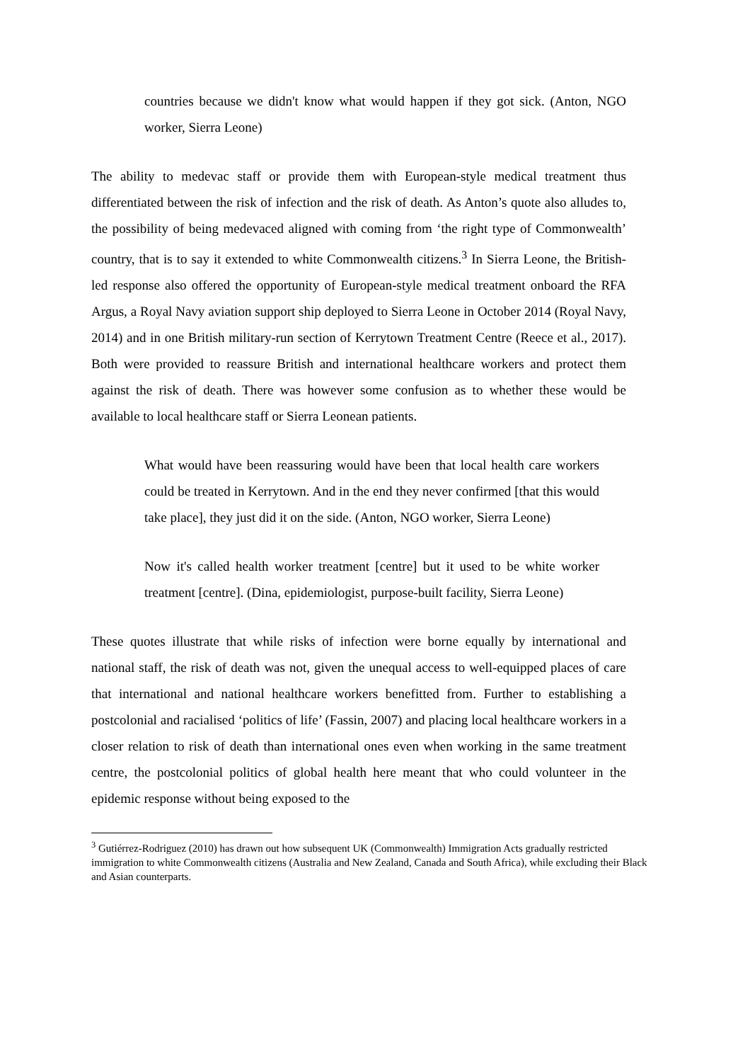countries because we didn't know what would happen if they got sick. (Anton, NGO worker, Sierra Leone)
The ability to medevac staff or provide them with European-style medical treatment thus differentiated between the risk of infection and the risk of death. As Anton’s quote also alludes to, the possibility of being medevaced aligned with coming from ‘the right type of Commonwealth’ country, that is to say it extended to white Commonwealth citizens.<sup>3</sup> In Sierra Leone, the British-led response also offered the opportunity of European-style medical treatment onboard the RFA Argus, a Royal Navy aviation support ship deployed to Sierra Leone in October 2014 (Royal Navy, 2014) and in one British military-run section of Kerrytown Treatment Centre (Reece et al., 2017). Both were provided to reassure British and international healthcare workers and protect them against the risk of death. There was however some confusion as to whether these would be available to local healthcare staff or Sierra Leonean patients.
What would have been reassuring would have been that local health care workers could be treated in Kerrytown. And in the end they never confirmed [that this would take place], they just did it on the side. (Anton, NGO worker, Sierra Leone)
Now it's called health worker treatment [centre] but it used to be white worker treatment [centre]. (Dina, epidemiologist, purpose-built facility, Sierra Leone)
These quotes illustrate that while risks of infection were borne equally by international and national staff, the risk of death was not, given the unequal access to well-equipped places of care that international and national healthcare workers benefitted from. Further to establishing a postcolonial and racialised ‘politics of life’ (Fassin, 2007) and placing local healthcare workers in a closer relation to risk of death than international ones even when working in the same treatment centre, the postcolonial politics of global health here meant that who could volunteer in the epidemic response without being exposed to the
<sup>3</sup> Gutiérrez-Rodriguez (2010) has drawn out how subsequent UK (Commonwealth) Immigration Acts gradually restricted immigration to white Commonwealth citizens (Australia and New Zealand, Canada and South Africa), while excluding their Black and Asian counterparts.